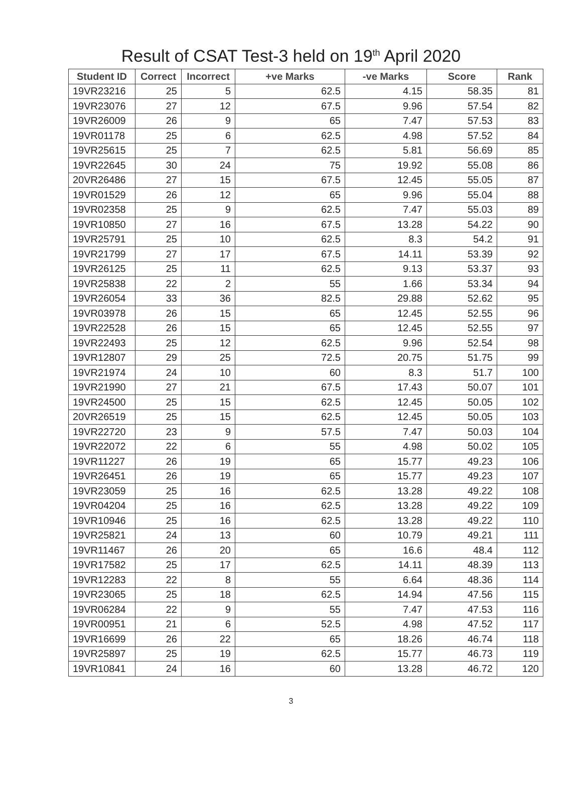Result of CSAT Test-3 held on 19<sup>th</sup> April 2020
| Student ID | Correct | Incorrect | +ve Marks | -ve Marks | Score | Rank |
| --- | --- | --- | --- | --- | --- | --- |
| 19VR23216 | 25 | 5 | 62.5 | 4.15 | 58.35 | 81 |
| 19VR23076 | 27 | 12 | 67.5 | 9.96 | 57.54 | 82 |
| 19VR26009 | 26 | 9 | 65 | 7.47 | 57.53 | 83 |
| 19VR01178 | 25 | 6 | 62.5 | 4.98 | 57.52 | 84 |
| 19VR25615 | 25 | 7 | 62.5 | 5.81 | 56.69 | 85 |
| 19VR22645 | 30 | 24 | 75 | 19.92 | 55.08 | 86 |
| 20VR26486 | 27 | 15 | 67.5 | 12.45 | 55.05 | 87 |
| 19VR01529 | 26 | 12 | 65 | 9.96 | 55.04 | 88 |
| 19VR02358 | 25 | 9 | 62.5 | 7.47 | 55.03 | 89 |
| 19VR10850 | 27 | 16 | 67.5 | 13.28 | 54.22 | 90 |
| 19VR25791 | 25 | 10 | 62.5 | 8.3 | 54.2 | 91 |
| 19VR21799 | 27 | 17 | 67.5 | 14.11 | 53.39 | 92 |
| 19VR26125 | 25 | 11 | 62.5 | 9.13 | 53.37 | 93 |
| 19VR25838 | 22 | 2 | 55 | 1.66 | 53.34 | 94 |
| 19VR26054 | 33 | 36 | 82.5 | 29.88 | 52.62 | 95 |
| 19VR03978 | 26 | 15 | 65 | 12.45 | 52.55 | 96 |
| 19VR22528 | 26 | 15 | 65 | 12.45 | 52.55 | 97 |
| 19VR22493 | 25 | 12 | 62.5 | 9.96 | 52.54 | 98 |
| 19VR12807 | 29 | 25 | 72.5 | 20.75 | 51.75 | 99 |
| 19VR21974 | 24 | 10 | 60 | 8.3 | 51.7 | 100 |
| 19VR21990 | 27 | 21 | 67.5 | 17.43 | 50.07 | 101 |
| 19VR24500 | 25 | 15 | 62.5 | 12.45 | 50.05 | 102 |
| 20VR26519 | 25 | 15 | 62.5 | 12.45 | 50.05 | 103 |
| 19VR22720 | 23 | 9 | 57.5 | 7.47 | 50.03 | 104 |
| 19VR22072 | 22 | 6 | 55 | 4.98 | 50.02 | 105 |
| 19VR11227 | 26 | 19 | 65 | 15.77 | 49.23 | 106 |
| 19VR26451 | 26 | 19 | 65 | 15.77 | 49.23 | 107 |
| 19VR23059 | 25 | 16 | 62.5 | 13.28 | 49.22 | 108 |
| 19VR04204 | 25 | 16 | 62.5 | 13.28 | 49.22 | 109 |
| 19VR10946 | 25 | 16 | 62.5 | 13.28 | 49.22 | 110 |
| 19VR25821 | 24 | 13 | 60 | 10.79 | 49.21 | 111 |
| 19VR11467 | 26 | 20 | 65 | 16.6 | 48.4 | 112 |
| 19VR17582 | 25 | 17 | 62.5 | 14.11 | 48.39 | 113 |
| 19VR12283 | 22 | 8 | 55 | 6.64 | 48.36 | 114 |
| 19VR23065 | 25 | 18 | 62.5 | 14.94 | 47.56 | 115 |
| 19VR06284 | 22 | 9 | 55 | 7.47 | 47.53 | 116 |
| 19VR00951 | 21 | 6 | 52.5 | 4.98 | 47.52 | 117 |
| 19VR16699 | 26 | 22 | 65 | 18.26 | 46.74 | 118 |
| 19VR25897 | 25 | 19 | 62.5 | 15.77 | 46.73 | 119 |
| 19VR10841 | 24 | 16 | 60 | 13.28 | 46.72 | 120 |
3